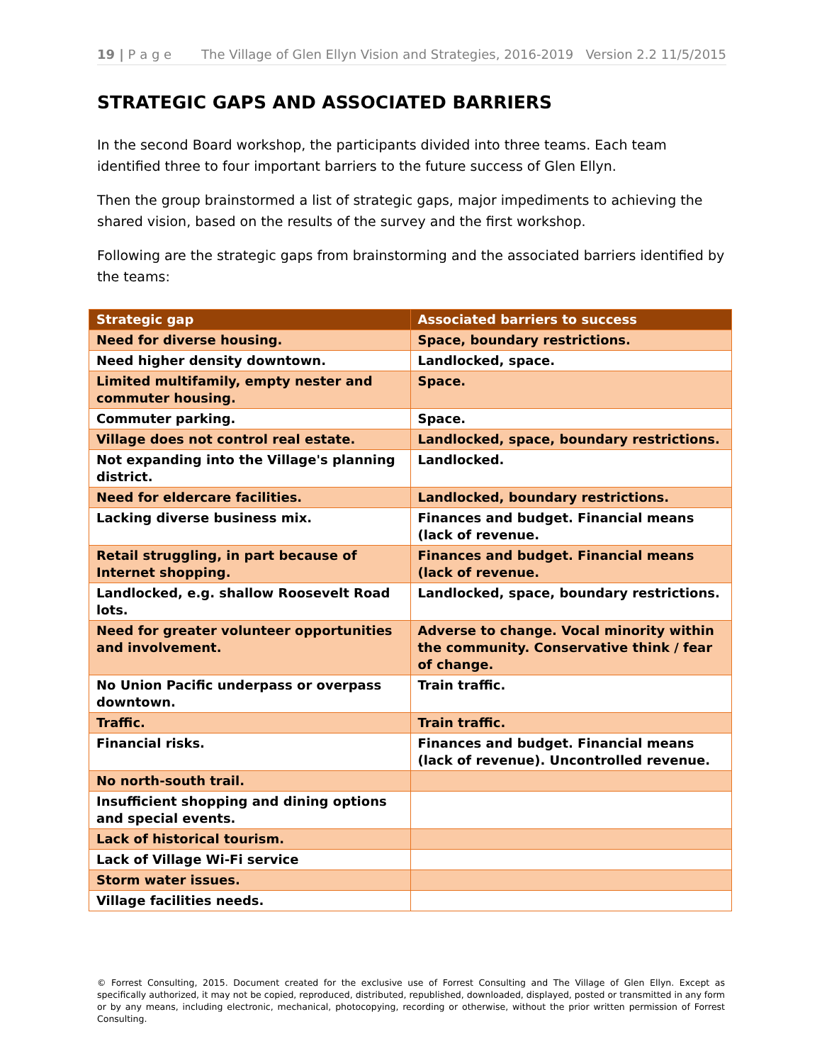19 | P a g e The Village of Glen Ellyn Vision and Strategies, 2016-2019 Version 2.2 11/5/2015
STRATEGIC GAPS AND ASSOCIATED BARRIERS
In the second Board workshop, the participants divided into three teams. Each team identified three to four important barriers to the future success of Glen Ellyn.
Then the group brainstormed a list of strategic gaps, major impediments to achieving the shared vision, based on the results of the survey and the first workshop.
Following are the strategic gaps from brainstorming and the associated barriers identified by the teams:
| Strategic gap | Associated barriers to success |
| --- | --- |
| Need for diverse housing. | Space, boundary restrictions. |
| Need higher density downtown. | Landlocked, space. |
| Limited multifamily, empty nester and commuter housing. | Space. |
| Commuter parking. | Space. |
| Village does not control real estate. | Landlocked, space, boundary restrictions. |
| Not expanding into the Village's planning district. | Landlocked. |
| Need for eldercare facilities. | Landlocked, boundary restrictions. |
| Lacking diverse business mix. | Finances and budget. Financial means (lack of revenue. |
| Retail struggling, in part because of Internet shopping. | Finances and budget. Financial means (lack of revenue. |
| Landlocked, e.g. shallow Roosevelt Road lots. | Landlocked, space, boundary restrictions. |
| Need for greater volunteer opportunities and involvement. | Adverse to change. Vocal minority within the community. Conservative think / fear of change. |
| No Union Pacific underpass or overpass downtown. | Train traffic. |
| Traffic. | Train traffic. |
| Financial risks. | Finances and budget. Financial means (lack of revenue). Uncontrolled revenue. |
| No north-south trail. | |
| Insufficient shopping and dining options and special events. | |
| Lack of historical tourism. | |
| Lack of Village Wi-Fi service | |
| Storm water issues. | |
| Village facilities needs. | |
© Forrest Consulting, 2015. Document created for the exclusive use of Forrest Consulting and The Village of Glen Ellyn. Except as specifically authorized, it may not be copied, reproduced, distributed, republished, downloaded, displayed, posted or transmitted in any form or by any means, including electronic, mechanical, photocopying, recording or otherwise, without the prior written permission of Forrest Consulting.